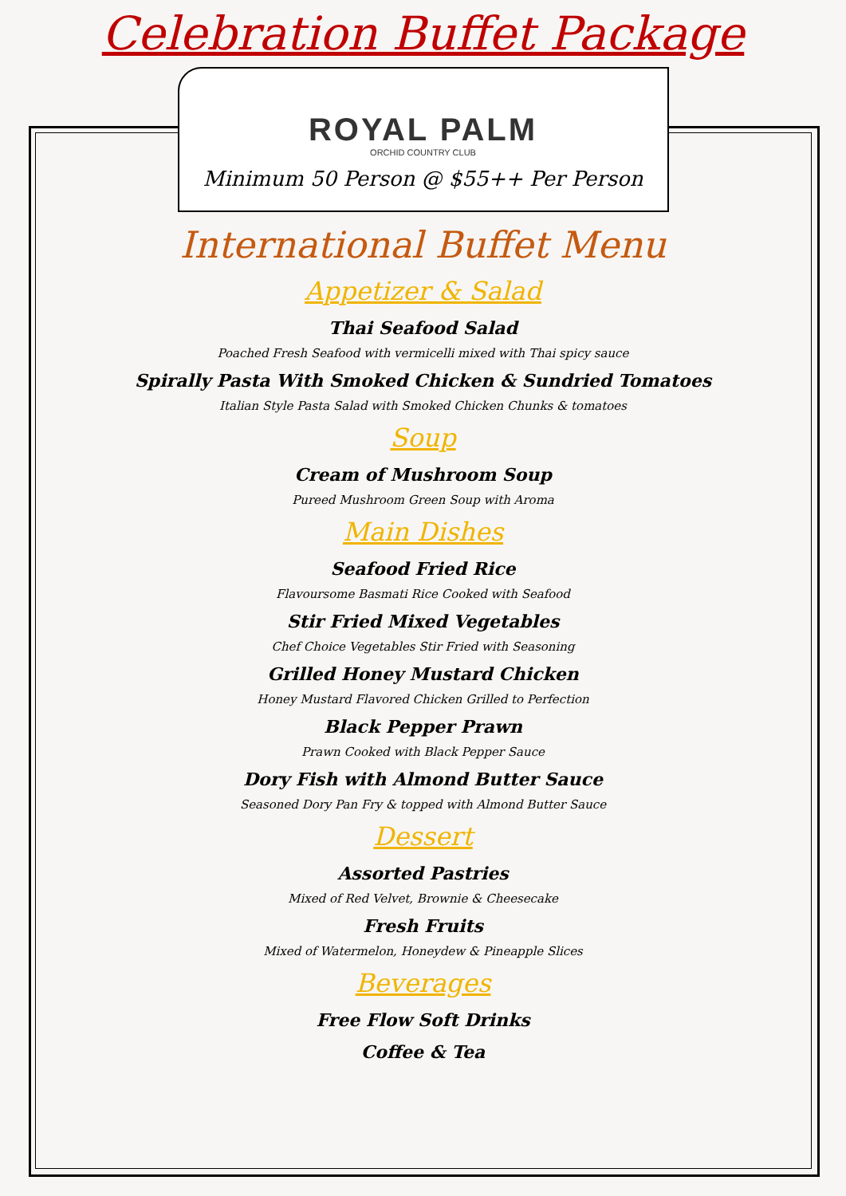Celebration Buffet Package
ROYAL PALM
ORCHID COUNTRY CLUB
Minimum 50 Person @ $55++ Per Person
International Buffet Menu
Appetizer & Salad
Thai Seafood Salad
Poached Fresh Seafood with vermicelli mixed with Thai spicy sauce
Spirally Pasta With Smoked Chicken & Sundried Tomatoes
Italian Style Pasta Salad with Smoked Chicken Chunks & tomatoes
Soup
Cream of Mushroom Soup
Pureed Mushroom Green Soup with Aroma
Main Dishes
Seafood Fried Rice
Flavoursome Basmati Rice Cooked with Seafood
Stir Fried Mixed Vegetables
Chef Choice Vegetables Stir Fried with Seasoning
Grilled Honey Mustard Chicken
Honey Mustard Flavored Chicken Grilled to Perfection
Black Pepper Prawn
Prawn Cooked with Black Pepper Sauce
Dory Fish with Almond Butter Sauce
Seasoned Dory Pan Fry & topped with Almond Butter Sauce
Dessert
Assorted Pastries
Mixed of Red Velvet, Brownie & Cheesecake
Fresh Fruits
Mixed of Watermelon, Honeydew & Pineapple Slices
Beverages
Free Flow Soft Drinks
Coffee & Tea